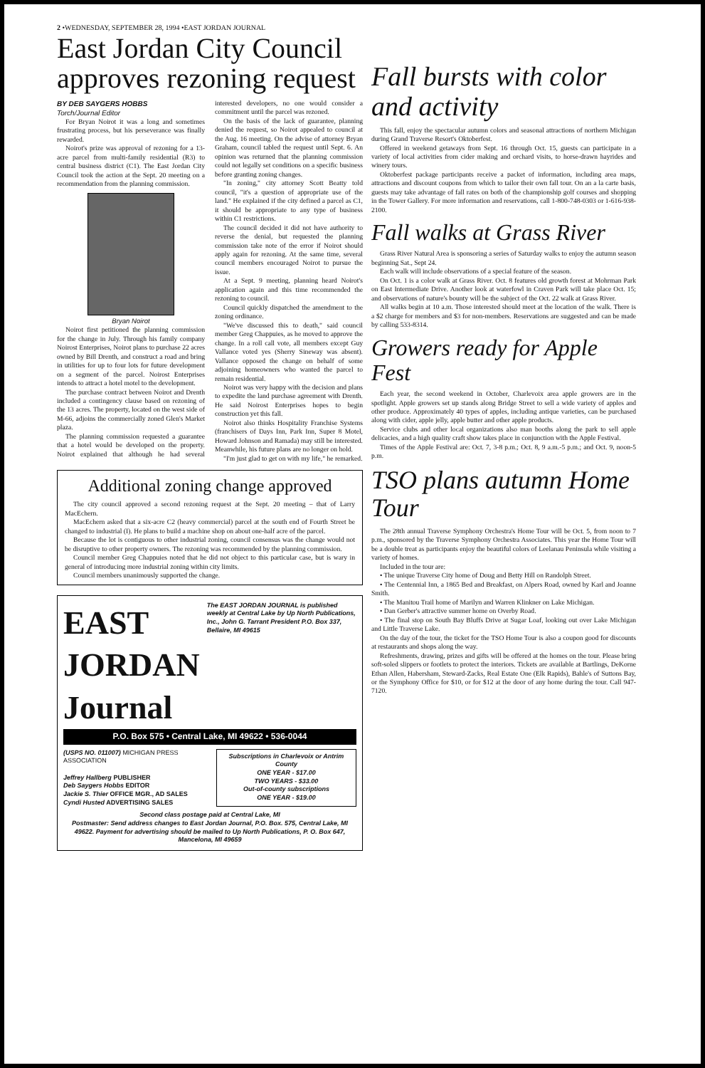2 •WEDNESDAY, SEPTEMBER 28, 1994 •EAST JORDAN JOURNAL
East Jordan City Council approves rezoning request
BY DEB SAYGERS HOBBS
Torch/Journal Editor
For Bryan Noirot it was a long and sometimes frustrating process, but his perseverance was finally rewarded.
Noirot's prize was approval of rezoning for a 13-acre parcel from multi-family residential (R3) to central business district (C1). The East Jordan City Council took the action at the Sept. 20 meeting on a recommendation from the planning commission.
Bryan Noirot
Noirot first petitioned the planning commission for the change in July. Through his family company Noirost Enterprises, Noirot plans to purchase 22 acres owned by Bill Drenth, and construct a road and bring in utilities for up to four lots for future development on a segment of the parcel. Noirost Enterprises intends to attract a hotel motel to the development.
The purchase contract between Noirot and Drenth included a contingency clause based on rezoning of the 13 acres. The property, located on the west side of M-66, adjoins the commercially zoned Glen's Market plaza.
The planning commission requested a guarantee that a hotel would be developed on the property. Noirot explained that although he had several interested developers, no one would consider a commitment until the parcel was rezoned.
On the basis of the lack of guarantee, planning denied the request, so Noirot appealed to council at the Aug. 16 meeting. On the advise of attorney Bryan Graham, council tabled the request until Sept. 6. An opinion was returned that the planning commission could not legally set conditions on a specific business before granting zoning changes.
"In zoning," city attorney Scott Beatty told council, "it's a question of appropriate use of the land." He explained if the city defined a parcel as C1, it should be appropriate to any type of business within C1 restrictions.
The council decided it did not have authority to reverse the denial, but requested the planning commission take note of the error if Noirot should apply again for rezoning. At the same time, several council members encouraged Noirot to pursue the issue.
At a Sept. 9 meeting, planning heard Noirot's application again and this time recommended the rezoning to council.
Council quickly dispatched the amendment to the zoning ordinance.
"We've discussed this to death," said council member Greg Chappuies, as he moved to approve the change. In a roll call vote, all members except Guy Vallance voted yes (Sherry Sineway was absent). Vallance opposed the change on behalf of some adjoining homeowners who wanted the parcel to remain residential.
Noirot was very happy with the decision and plans to expedite the land purchase agreement with Drenth. He said Noirost Enterprises hopes to begin construction yet this fall.
Noirot also thinks Hospitality Franchise Systems (franchisers of Days Inn, Park Inn, Super 8 Motel, Howard Johnson and Ramada) may still be interested. Meanwhile, his future plans are no longer on hold.
"I'm just glad to get on with my life," he remarked.
Additional zoning change approved
The city council approved a second rezoning request at the Sept. 20 meeting – that of Larry MacEchern.
MacEchern asked that a six-acre C2 (heavy commercial) parcel at the south end of Fourth Street be changed to industrial (I). He plans to build a machine shop on about one-half acre of the parcel.
Because the lot is contiguous to other industrial zoning, council consensus was the change would not be disruptive to other property owners. The rezoning was recommended by the planning commission.
Council member Greg Chappuies noted that he did not object to this particular case, but is wary in general of introducing more industrial zoning within city limits.
Council members unanimously supported the change.
EAST JORDAN Journal
The EAST JORDAN JOURNAL is published weekly at Central Lake by Up North Publications, Inc., John G. Tarrant President P.O. Box 337, Bellaire, MI 49615
P.O. Box 575 • Central Lake, MI 49622 • 536-0044
(USPS NO. 011007) MICHIGAN PRESS ASSOCIATION
Jeffrey Hallberg PUBLISHER
Deb Saygers Hobbs EDITOR
Jackie S. Thier OFFICE MGR., AD SALES
Cyndi Husted ADVERTISING SALES
Subscriptions in Charlevoix or Antrim County
ONE YEAR - $17.00
TWO YEARS - $33.00
Out-of-county subscriptions
ONE YEAR - $19.00
Second class postage paid at Central Lake, MI
Postmaster: Send address changes to East Jordan Journal, P.O. Box. 575, Central Lake, MI 49622. Payment for advertising should be mailed to Up North Publications, P. O. Box 647, Mancelona, MI 49659
Fall bursts with color and activity
This fall, enjoy the spectacular autumn colors and seasonal attractions of northern Michigan during Grand Traverse Resort's Oktoberfest.
Offered in weekend getaways from Sept. 16 through Oct. 15, guests can participate in a variety of local activities from cider making and orchard visits, to horse-drawn hayrides and winery tours.
Oktoberfest package participants receive a packet of information, including area maps, attractions and discount coupons from which to tailor their own fall tour. On an a la carte basis, guests may take advantage of fall rates on both of the championship golf courses and shopping in the Tower Gallery. For more information and reservations, call 1-800-748-0303 or 1-616-938-2100.
Fall walks at Grass River
Grass River Natural Area is sponsoring a series of Saturday walks to enjoy the autumn season beginning Sat., Sept 24.
Each walk will include observations of a special feature of the season.
On Oct. 1 is a color walk at Grass River. Oct. 8 features old growth forest at Mohrman Park on East Intermediate Drive. Another look at waterfowl in Craven Park will take place Oct. 15; and observations of nature's bounty will be the subject of the Oct. 22 walk at Grass River.
All walks begin at 10 a.m. Those interested should meet at the location of the walk. There is a $2 charge for members and $3 for non-members. Reservations are suggested and can be made by calling 533-8314.
Growers ready for Apple Fest
Each year, the second weekend in October, Charlevoix area apple growers are in the spotlight. Apple growers set up stands along Bridge Street to sell a wide variety of apples and other produce. Approximately 40 types of apples, including antique varieties, can be purchased along with cider, apple jelly, apple butter and other apple products.
Service clubs and other local organizations also man booths along the park to sell apple delicacies, and a high quality craft show takes place in conjunction with the Apple Festival.
Times of the Apple Festival are: Oct. 7, 3-8 p.m.; Oct. 8, 9 a.m.-5 p.m.; and Oct. 9, noon-5 p.m.
TSO plans autumn Home Tour
The 28th annual Traverse Symphony Orchestra's Home Tour will be Oct. 5, from noon to 7 p.m., sponsored by the Traverse Symphony Orchestra Associates. This year the Home Tour will be a double treat as participants enjoy the beautiful colors of Leelanau Peninsula while visiting a variety of homes.
Included in the tour are:
• The unique Traverse City home of Doug and Betty Hill on Randolph Street.
• The Centennial Inn, a 1865 Bed and Breakfast, on Alpers Road, owned by Karl and Joanne Smith.
• The Manitou Trail home of Marilyn and Warren Klinkner on Lake Michigan.
• Dan Gerber's attractive summer home on Overby Road.
• The final stop on South Bay Bluffs Drive at Sugar Loaf, looking out over Lake Michigan and Little Traverse Lake.
On the day of the tour, the ticket for the TSO Home Tour is also a coupon good for discounts at restaurants and shops along the way.
Refreshments, drawing, prizes and gifts will be offered at the homes on the tour. Please bring soft-soled slippers or footlets to protect the interiors. Tickets are available at Bartlings, DeKorne Ethan Allen, Habersham, Steward-Zacks, Real Estate One (Elk Rapids), Bahle's of Suttons Bay, or the Symphony Office for $10, or for $12 at the door of any home during the tour. Call 947-7120.